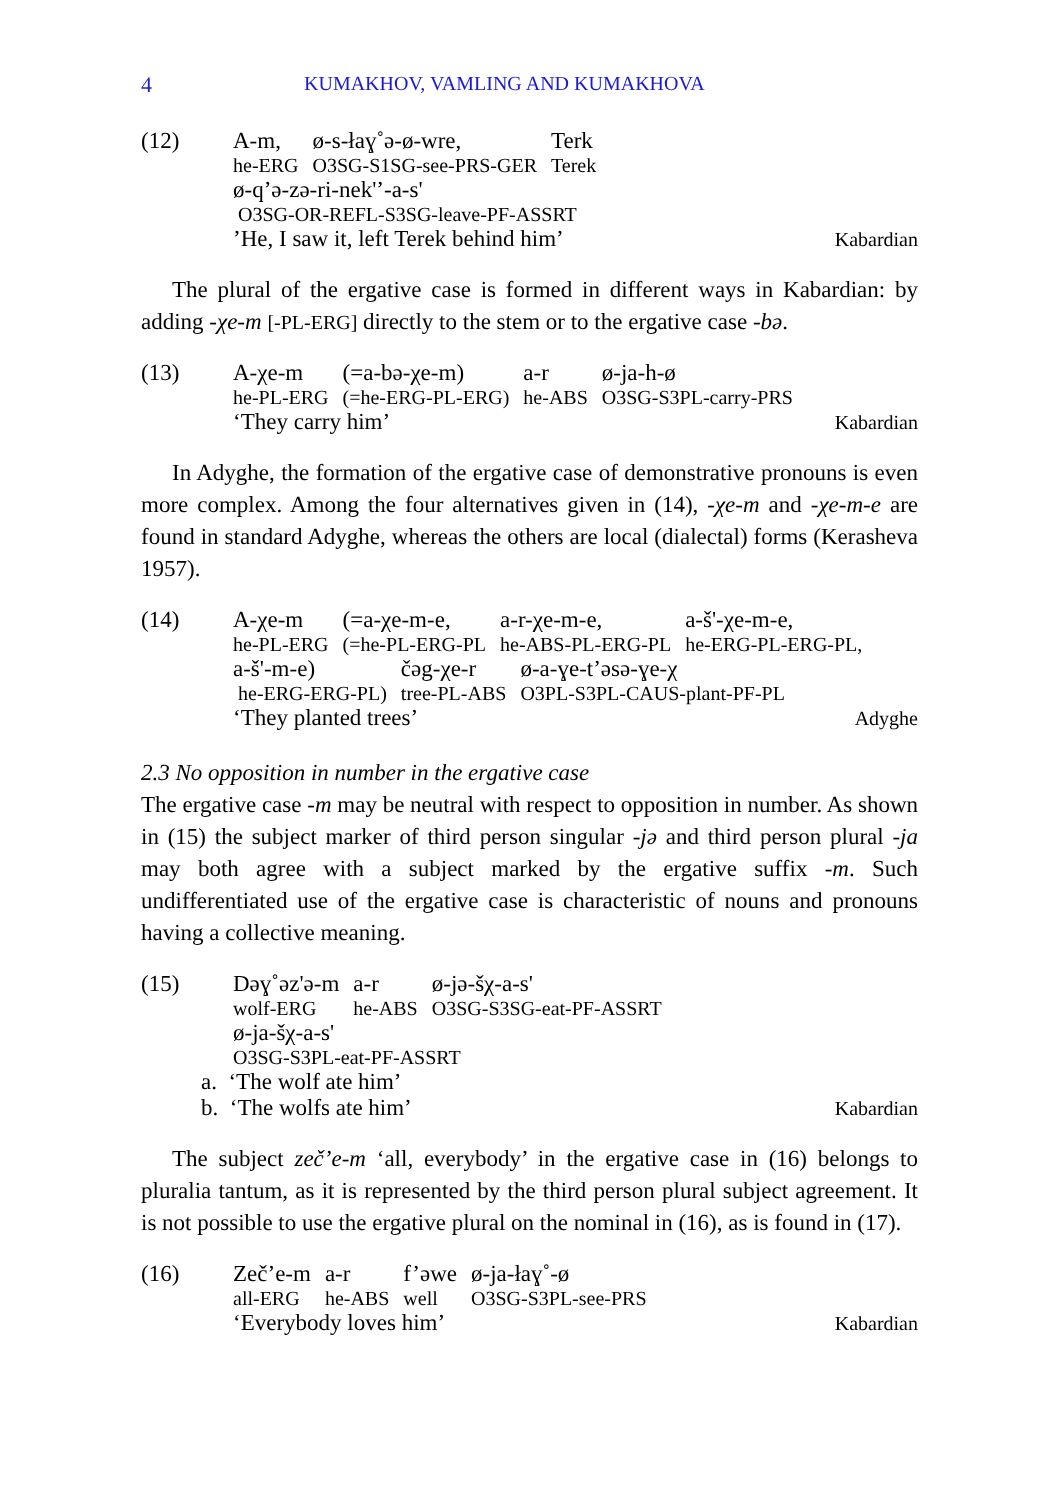4 KUMAKHOV, VAMLING AND KUMAKHOVA
(12)
| A-m, | ø-s-łaɣ˚ə-ø-wre, | Terk |
| he-ERG | O3SG-S1SG-see-PRS-GER | Terek |
ø-q’ə-zə-ri-nek'’-a-s'
O3SG-OR-REFL-S3SG-leave-PF-ASSRT
’He, I saw it, left Terek behind him’ Kabardian
The plural of the ergative case is formed in different ways in Kabardian: by adding -χe-m [-PL-ERG] directly to the stem or to the ergative case -bə.
(13)
| A-χe-m | (=a-bə-χe-m) | a-r | ø-ja-h-ø |
| he-PL-ERG | (=he-ERG-PL-ERG) | he-ABS | O3SG-S3PL-carry-PRS |
‘They carry him’ Kabardian
In Adyghe, the formation of the ergative case of demonstrative pronouns is even more complex. Among the four alternatives given in (14), -χe-m and -χe-m-e are found in standard Adyghe, whereas the others are local (dialectal) forms (Kerasheva 1957).
(14)
| A-χe-m | (=a-χe-m-e, | a-r-χe-m-e, | a-š'-χe-m-e, |
| he-PL-ERG | (=he-PL-ERG-PL | he-ABS-PL-ERG-PL | he-ERG-PL-ERG-PL, |
| a-š'-m-e) | čəg-χe-r | ø-a-ɣe-t’əsə-ɣe-χ |
| he-ERG-ERG-PL) | tree-PL-ABS | O3PL-S3PL-CAUS-plant-PF-PL |
‘They planted trees’ Adyghe
2.3 No opposition in number in the ergative case
The ergative case -m may be neutral with respect to opposition in number. As shown in (15) the subject marker of third person singular -jə and third person plural -ja may both agree with a subject marked by the ergative suffix -m. Such undifferentiated use of the ergative case is characteristic of nouns and pronouns having a collective meaning.
(15)
| Dəɣ˚əz'ə-m | a-r | ø-jə-šχ-a-s' |
| wolf-ERG | he-ABS | O3SG-S3SG-eat-PF-ASSRT |
ø-ja-šχ-a-s'
O3SG-S3PL-eat-PF-ASSRT
a. ‘The wolf ate him’
b. ‘The wolfs ate him’ Kabardian
The subject zeč’e-m ‘all, everybody’ in the ergative case in (16) belongs to pluralia tantum, as it is represented by the third person plural subject agreement. It is not possible to use the ergative plural on the nominal in (16), as is found in (17).
(16)
| Zeč’e-m | a-r | f’əwe | ø-ja-łaɣ˚-ø |
| all-ERG | he-ABS | well | O3SG-S3PL-see-PRS |
‘Everybody loves him’ Kabardian